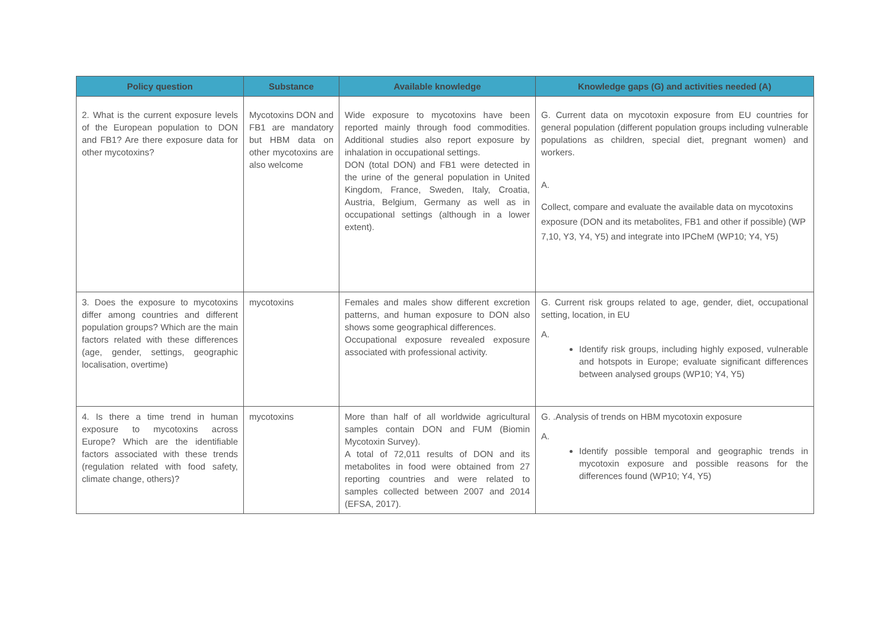| Policy question | Substance | Available knowledge | Knowledge gaps (G) and activities needed (A) |
| --- | --- | --- | --- |
| 2. What is the current exposure levels of the European population to DON and FB1? Are there exposure data for other mycotoxins? | Mycotoxins DON and FB1 are mandatory but HBM data on other mycotoxins are also welcome | Wide exposure to mycotoxins have been reported mainly through food commodities. Additional studies also report exposure by inhalation in occupational settings. DON (total DON) and FB1 were detected in the urine of the general population in United Kingdom, France, Sweden, Italy, Croatia, Austria, Belgium, Germany as well as in occupational settings (although in a lower extent). | G. Current data on mycotoxin exposure from EU countries for general population (different population groups including vulnerable populations as children, special diet, pregnant women) and workers. A. Collect, compare and evaluate the available data on mycotoxins exposure (DON and its metabolites, FB1 and other if possible) (WP 7,10, Y3, Y4, Y5) and integrate into IPCheM (WP10; Y4, Y5) |
| 3. Does the exposure to mycotoxins differ among countries and different population groups? Which are the main factors related with these differences (age, gender, settings, geographic localisation, overtime) | mycotoxins | Females and males show different excretion patterns, and human exposure to DON also shows some geographical differences. Occupational exposure revealed exposure associated with professional activity. | G. Current risk groups related to age, gender, diet, occupational setting, location, in EU A. Identify risk groups, including highly exposed, vulnerable and hotspots in Europe; evaluate significant differences between analysed groups (WP10; Y4, Y5) |
| 4. Is there a time trend in human exposure to mycotoxins across Europe? Which are the identifiable factors associated with these trends (regulation related with food safety, climate change, others)? | mycotoxins | More than half of all worldwide agricultural samples contain DON and FUM (Biomin Mycotoxin Survey). A total of 72,011 results of DON and its metabolites in food were obtained from 27 reporting countries and were related to samples collected between 2007 and 2014 (EFSA, 2017). | G. .Analysis of trends on HBM mycotoxin exposure A. Identify possible temporal and geographic trends in mycotoxin exposure and possible reasons for the differences found (WP10; Y4, Y5) |